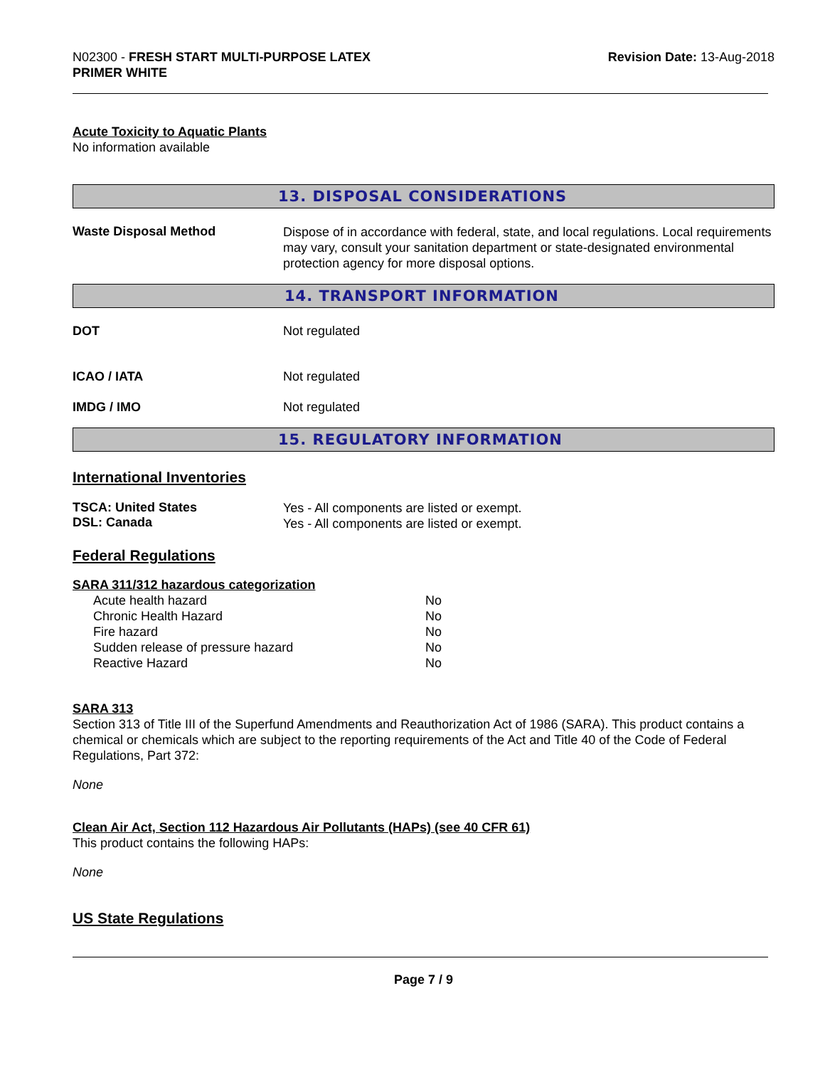N02300 - FRESH START MULTI-PURPOSE LATEX
PRIMER WHITE
Revision Date: 13-Aug-2018
Acute Toxicity to Aquatic Plants
No information available
13. DISPOSAL CONSIDERATIONS
Waste Disposal Method
Dispose of in accordance with federal, state, and local regulations. Local requirements may vary, consult your sanitation department or state-designated environmental protection agency for more disposal options.
14. TRANSPORT INFORMATION
DOT Not regulated
ICAO / IATA Not regulated
IMDG / IMO Not regulated
15. REGULATORY INFORMATION
International Inventories
TSCA: United States
DSL: Canada
Yes - All components are listed or exempt.
Yes - All components are listed or exempt.
Federal Regulations
SARA 311/312 hazardous categorization
| Acute health hazard | No |
| Chronic Health Hazard | No |
| Fire hazard | No |
| Sudden release of pressure hazard | No |
| Reactive Hazard | No |
SARA 313
Section 313 of Title III of the Superfund Amendments and Reauthorization Act of 1986 (SARA). This product contains a chemical or chemicals which are subject to the reporting requirements of the Act and Title 40 of the Code of Federal Regulations, Part 372:
None
Clean Air Act, Section 112 Hazardous Air Pollutants (HAPs) (see 40 CFR 61)
This product contains the following HAPs:
None
US State Regulations
Page 7 / 9